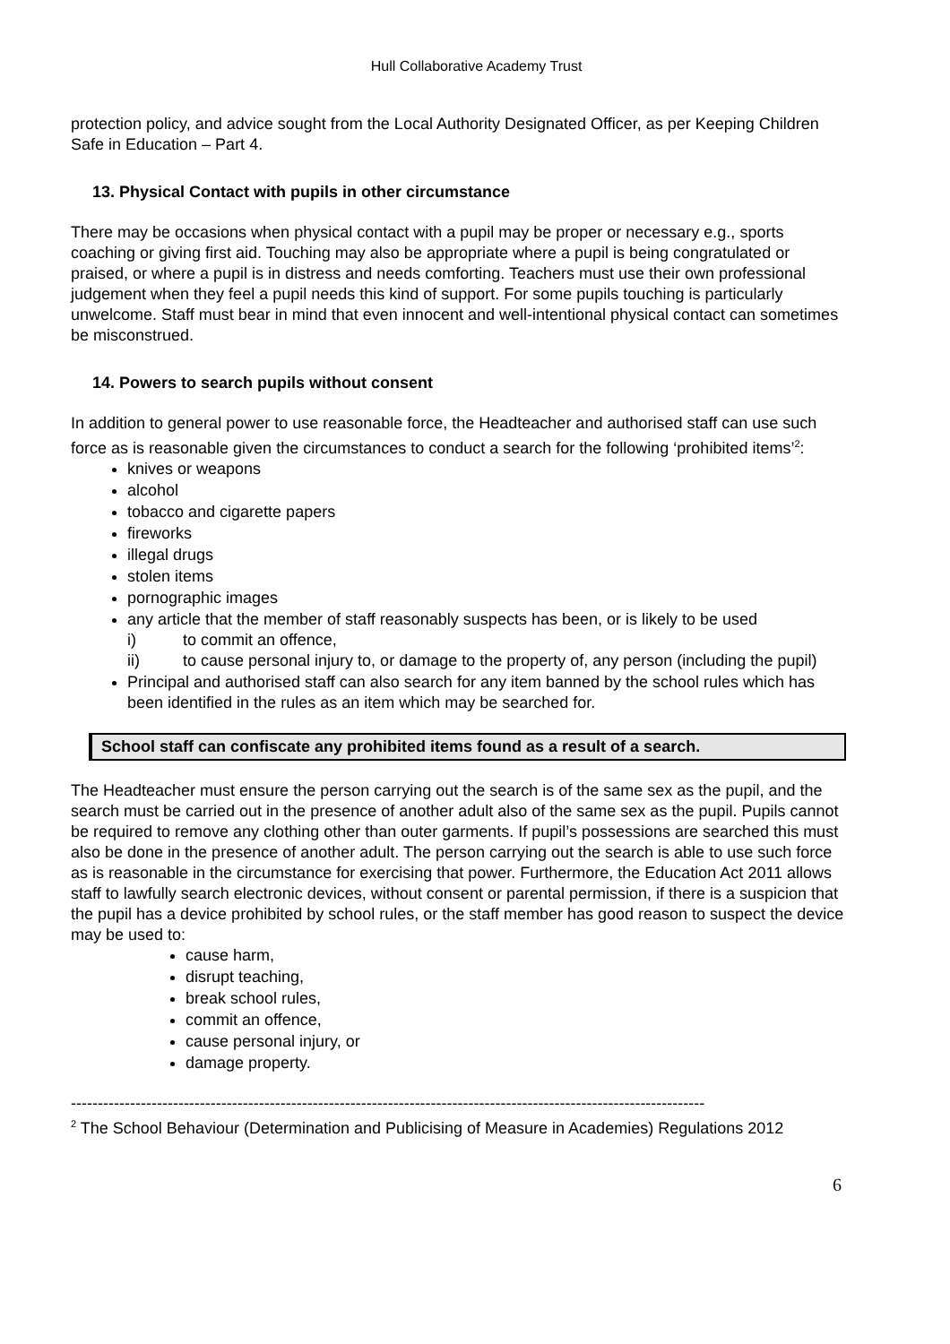Hull Collaborative Academy Trust
protection policy, and advice sought from the Local Authority Designated Officer, as per Keeping Children Safe in Education – Part 4.
13. Physical Contact with pupils in other circumstance
There may be occasions when physical contact with a pupil may be proper or necessary e.g., sports coaching or giving first aid. Touching may also be appropriate where a pupil is being congratulated or praised, or where a pupil is in distress and needs comforting. Teachers must use their own professional judgement when they feel a pupil needs this kind of support. For some pupils touching is particularly unwelcome. Staff must bear in mind that even innocent and well-intentional physical contact can sometimes be misconstrued.
14. Powers to search pupils without consent
In addition to general power to use reasonable force, the Headteacher and authorised staff can use such force as is reasonable given the circumstances to conduct a search for the following ‘prohibited items’<sup>2</sup>:
knives or weapons
alcohol
tobacco and cigarette papers
fireworks
illegal drugs
stolen items
pornographic images
any article that the member of staff reasonably suspects has been, or is likely to be used
i) to commit an offence,
ii) to cause personal injury to, or damage to the property of, any person (including the pupil)
Principal and authorised staff can also search for any item banned by the school rules which has been identified in the rules as an item which may be searched for.
School staff can confiscate any prohibited items found as a result of a search.
The Headteacher must ensure the person carrying out the search is of the same sex as the pupil, and the search must be carried out in the presence of another adult also of the same sex as the pupil. Pupils cannot be required to remove any clothing other than outer garments. If pupil’s possessions are searched this must also be done in the presence of another adult. The person carrying out the search is able to use such force as is reasonable in the circumstance for exercising that power. Furthermore, the Education Act 2011 allows staff to lawfully search electronic devices, without consent or parental permission, if there is a suspicion that the pupil has a device prohibited by school rules, or the staff member has good reason to suspect the device may be used to:
cause harm,
disrupt teaching,
break school rules,
commit an offence,
cause personal injury, or
damage property.
----------------------------------------------------------------------------------------------------------------------
<sup>2</sup> The School Behaviour (Determination and Publicising of Measure in Academies) Regulations 2012
6